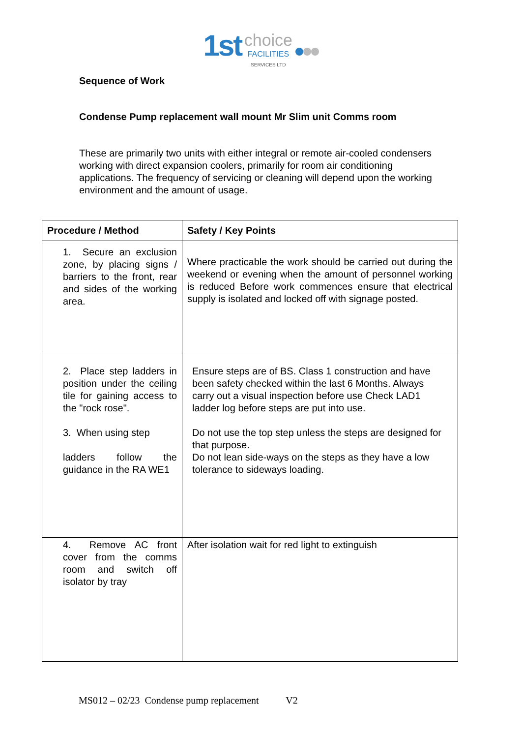1st choice
FACILITIES
SERVICES LTD
Sequence of Work
Condense Pump replacement wall mount Mr Slim unit Comms room
These are primarily two units with either integral or remote air-cooled condensers working with direct expansion coolers, primarily for room air conditioning applications. The frequency of servicing or cleaning will depend upon the working environment and the amount of usage.
| Procedure / Method | Safety / Key Points |
| --- | --- |
| 1. Secure an exclusion zone, by placing signs / barriers to the front, rear and sides of the working area. | Where practicable the work should be carried out during the weekend or evening when the amount of personnel working is reduced Before work commences ensure that electrical supply is isolated and locked off with signage posted. |
| 2. Place step ladders in position under the ceiling tile for gaining access to the "rock rose". 3. When using step ladders follow the guidance in the RA WE1 | Ensure steps are of BS. Class 1 construction and have been safety checked within the last 6 Months. Always carry out a visual inspection before use Check LAD1 ladder log before steps are put into use. Do not use the top step unless the steps are designed for that purpose. Do not lean side-ways on the steps as they have a low tolerance to sideways loading. |
| 4. Remove AC front cover from the comms room and switch off isolator by tray | After isolation wait for red light to extinguish |
MS012 – 02/23 Condense pump replacement V2